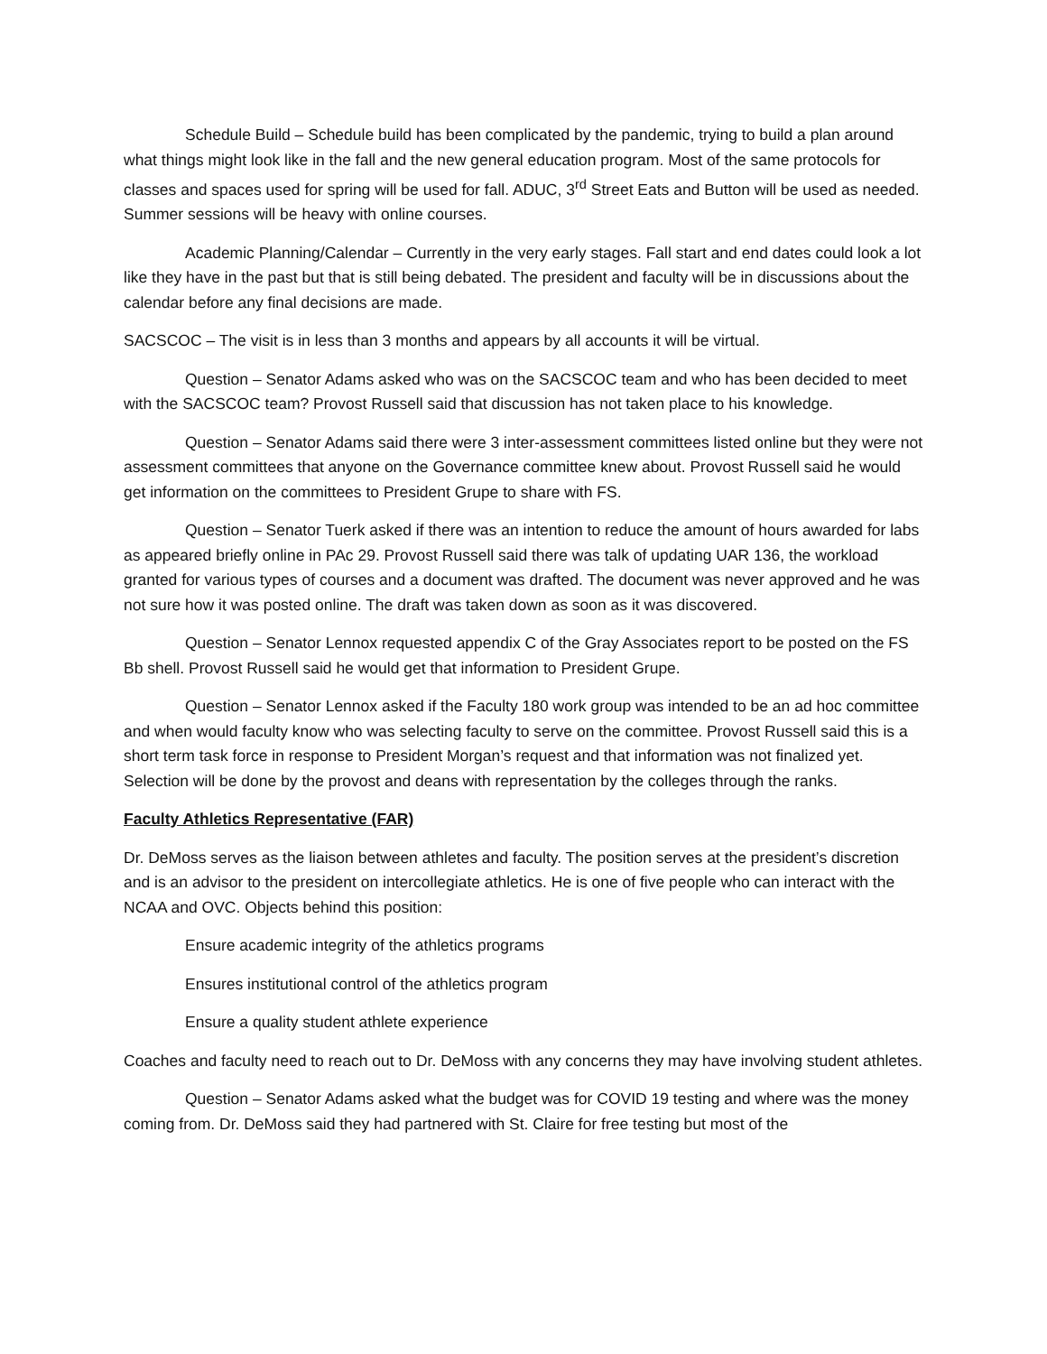Schedule Build – Schedule build has been complicated by the pandemic, trying to build a plan around what things might look like in the fall and the new general education program. Most of the same protocols for classes and spaces used for spring will be used for fall. ADUC, 3<sup>rd</sup> Street Eats and Button will be used as needed. Summer sessions will be heavy with online courses.
Academic Planning/Calendar – Currently in the very early stages. Fall start and end dates could look a lot like they have in the past but that is still being debated. The president and faculty will be in discussions about the calendar before any final decisions are made.
SACSCOC – The visit is in less than 3 months and appears by all accounts it will be virtual.
Question – Senator Adams asked who was on the SACSCOC team and who has been decided to meet with the SACSCOC team? Provost Russell said that discussion has not taken place to his knowledge.
Question – Senator Adams said there were 3 inter-assessment committees listed online but they were not assessment committees that anyone on the Governance committee knew about. Provost Russell said he would get information on the committees to President Grupe to share with FS.
Question – Senator Tuerk asked if there was an intention to reduce the amount of hours awarded for labs as appeared briefly online in PAc 29. Provost Russell said there was talk of updating UAR 136, the workload granted for various types of courses and a document was drafted. The document was never approved and he was not sure how it was posted online. The draft was taken down as soon as it was discovered.
Question – Senator Lennox requested appendix C of the Gray Associates report to be posted on the FS Bb shell. Provost Russell said he would get that information to President Grupe.
Question – Senator Lennox asked if the Faculty 180 work group was intended to be an ad hoc committee and when would faculty know who was selecting faculty to serve on the committee. Provost Russell said this is a short term task force in response to President Morgan’s request and that information was not finalized yet. Selection will be done by the provost and deans with representation by the colleges through the ranks.
Faculty Athletics Representative (FAR)
Dr. DeMoss serves as the liaison between athletes and faculty. The position serves at the president’s discretion and is an advisor to the president on intercollegiate athletics. He is one of five people who can interact with the NCAA and OVC. Objects behind this position:
Ensure academic integrity of the athletics programs
Ensures institutional control of the athletics program
Ensure a quality student athlete experience
Coaches and faculty need to reach out to Dr. DeMoss with any concerns they may have involving student athletes.
Question – Senator Adams asked what the budget was for COVID 19 testing and where was the money coming from. Dr. DeMoss said they had partnered with St. Claire for free testing but most of the